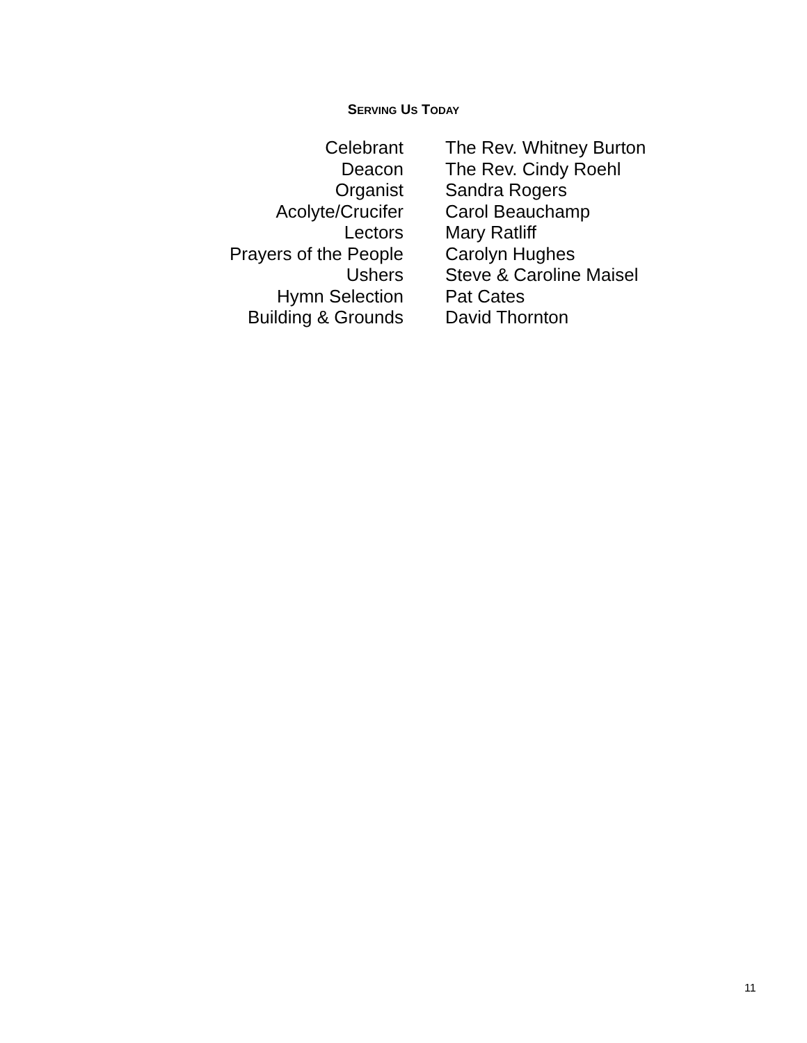SERVING US TODAY
| Celebrant | The Rev. Whitney Burton |
| Deacon | The Rev. Cindy Roehl |
| Organist | Sandra Rogers |
| Acolyte/Crucifer | Carol Beauchamp |
| Lectors | Mary Ratliff |
| Prayers of the People | Carolyn Hughes |
| Ushers | Steve & Caroline Maisel |
| Hymn Selection | Pat Cates |
| Building & Grounds | David Thornton |
11